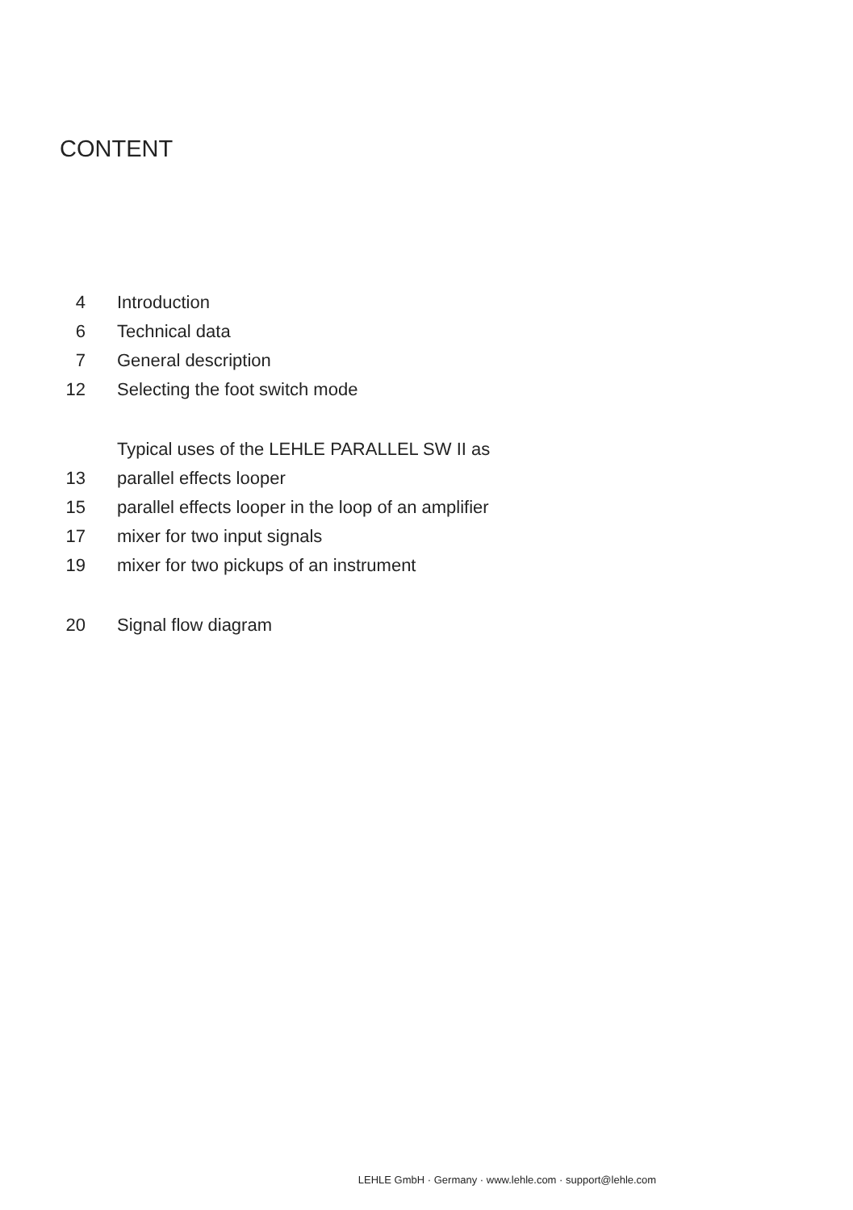CONTENT
4 Introduction
6 Technical data
7 General description
12 Selecting the foot switch mode
Typical uses of the LEHLE PARALLEL SW II as
13 parallel effects looper
15 parallel effects looper in the loop of an amplifier
17 mixer for two input signals
19 mixer for two pickups of an instrument
20 Signal flow diagram
LEHLE GmbH · Germany · www.lehle.com · support@lehle.com